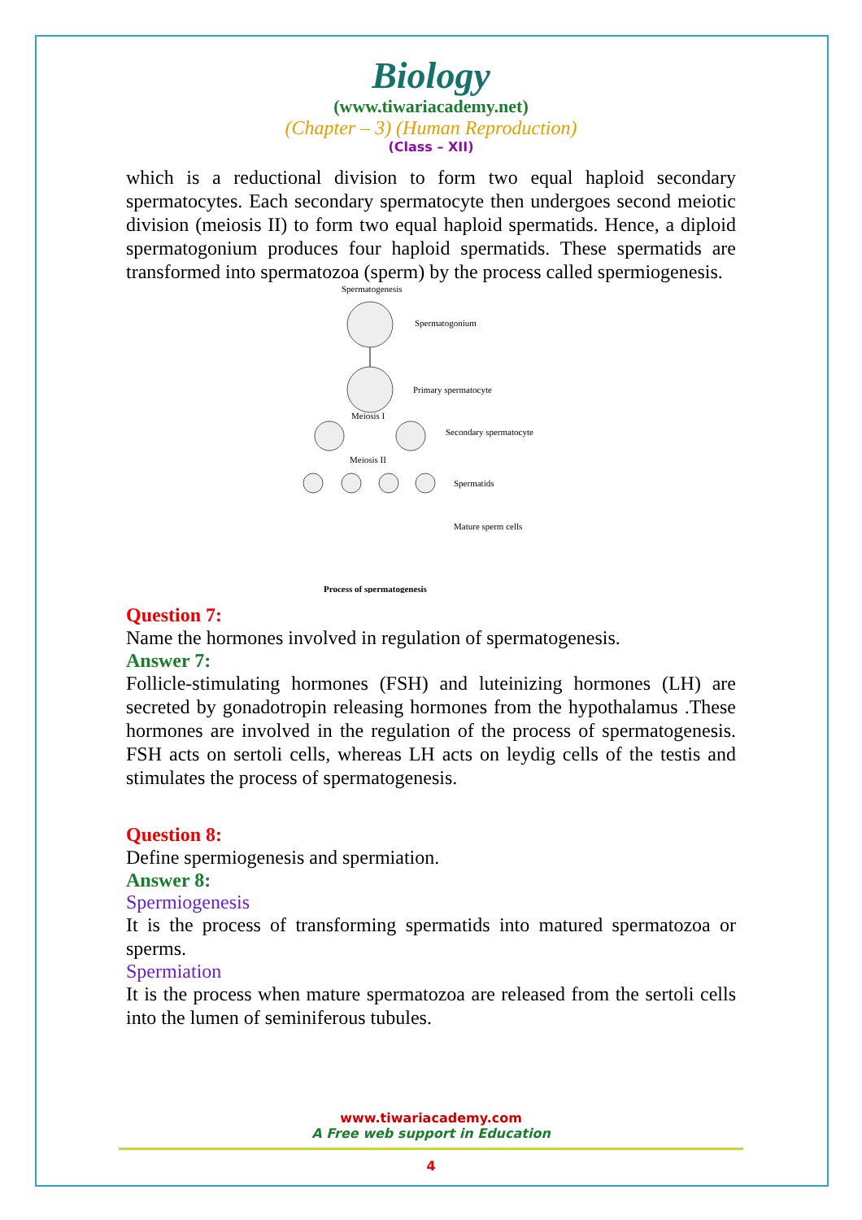Biology
(www.tiwariacademy.net)
(Chapter – 3) (Human Reproduction)
(Class – XII)
which is a reductional division to form two equal haploid secondary spermatocytes. Each secondary spermatocyte then undergoes second meiotic division (meiosis II) to form two equal haploid spermatids. Hence, a diploid spermatogonium produces four haploid spermatids. These spermatids are transformed into spermatozoa (sperm) by the process called spermiogenesis.
Spermatogenesis
Spermatogonium
Primary spermatocyte
Meiosis I
Secondary spermatocyte
Meiosis II
Spermatids
Mature sperm cells
Process of spermatogenesis
Question 7:
Name the hormones involved in regulation of spermatogenesis.
Answer 7:
Follicle-stimulating hormones (FSH) and luteinizing hormones (LH) are secreted by gonadotropin releasing hormones from the hypothalamus .These hormones are involved in the regulation of the process of spermatogenesis. FSH acts on sertoli cells, whereas LH acts on leydig cells of the testis and stimulates the process of spermatogenesis.
Question 8:
Define spermiogenesis and spermiation.
Answer 8:
Spermiogenesis
It is the process of transforming spermatids into matured spermatozoa or sperms.
Spermiation
It is the process when mature spermatozoa are released from the sertoli cells into the lumen of seminiferous tubules.
www.tiwariacademy.com
A Free web support in Education
4